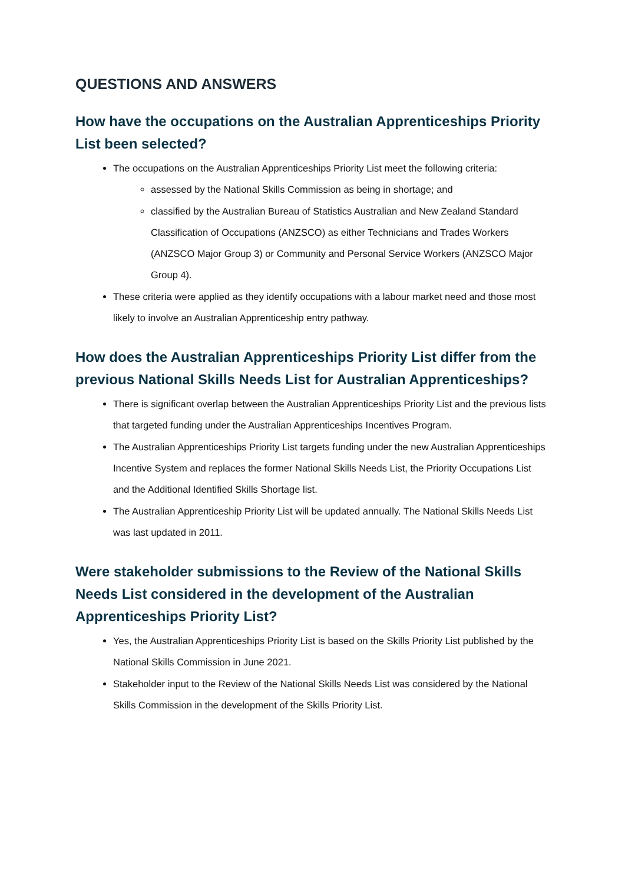QUESTIONS AND ANSWERS
How have the occupations on the Australian Apprenticeships Priority List been selected?
The occupations on the Australian Apprenticeships Priority List meet the following criteria:
assessed by the National Skills Commission as being in shortage; and
classified by the Australian Bureau of Statistics Australian and New Zealand Standard Classification of Occupations (ANZSCO) as either Technicians and Trades Workers (ANZSCO Major Group 3) or Community and Personal Service Workers (ANZSCO Major Group 4).
These criteria were applied as they identify occupations with a labour market need and those most likely to involve an Australian Apprenticeship entry pathway.
How does the Australian Apprenticeships Priority List differ from the previous National Skills Needs List for Australian Apprenticeships?
There is significant overlap between the Australian Apprenticeships Priority List and the previous lists that targeted funding under the Australian Apprenticeships Incentives Program.
The Australian Apprenticeships Priority List targets funding under the new Australian Apprenticeships Incentive System and replaces the former National Skills Needs List, the Priority Occupations List and the Additional Identified Skills Shortage list.
The Australian Apprenticeship Priority List will be updated annually. The National Skills Needs List was last updated in 2011.
Were stakeholder submissions to the Review of the National Skills Needs List considered in the development of the Australian Apprenticeships Priority List?
Yes, the Australian Apprenticeships Priority List is based on the Skills Priority List published by the National Skills Commission in June 2021.
Stakeholder input to the Review of the National Skills Needs List was considered by the National Skills Commission in the development of the Skills Priority List.